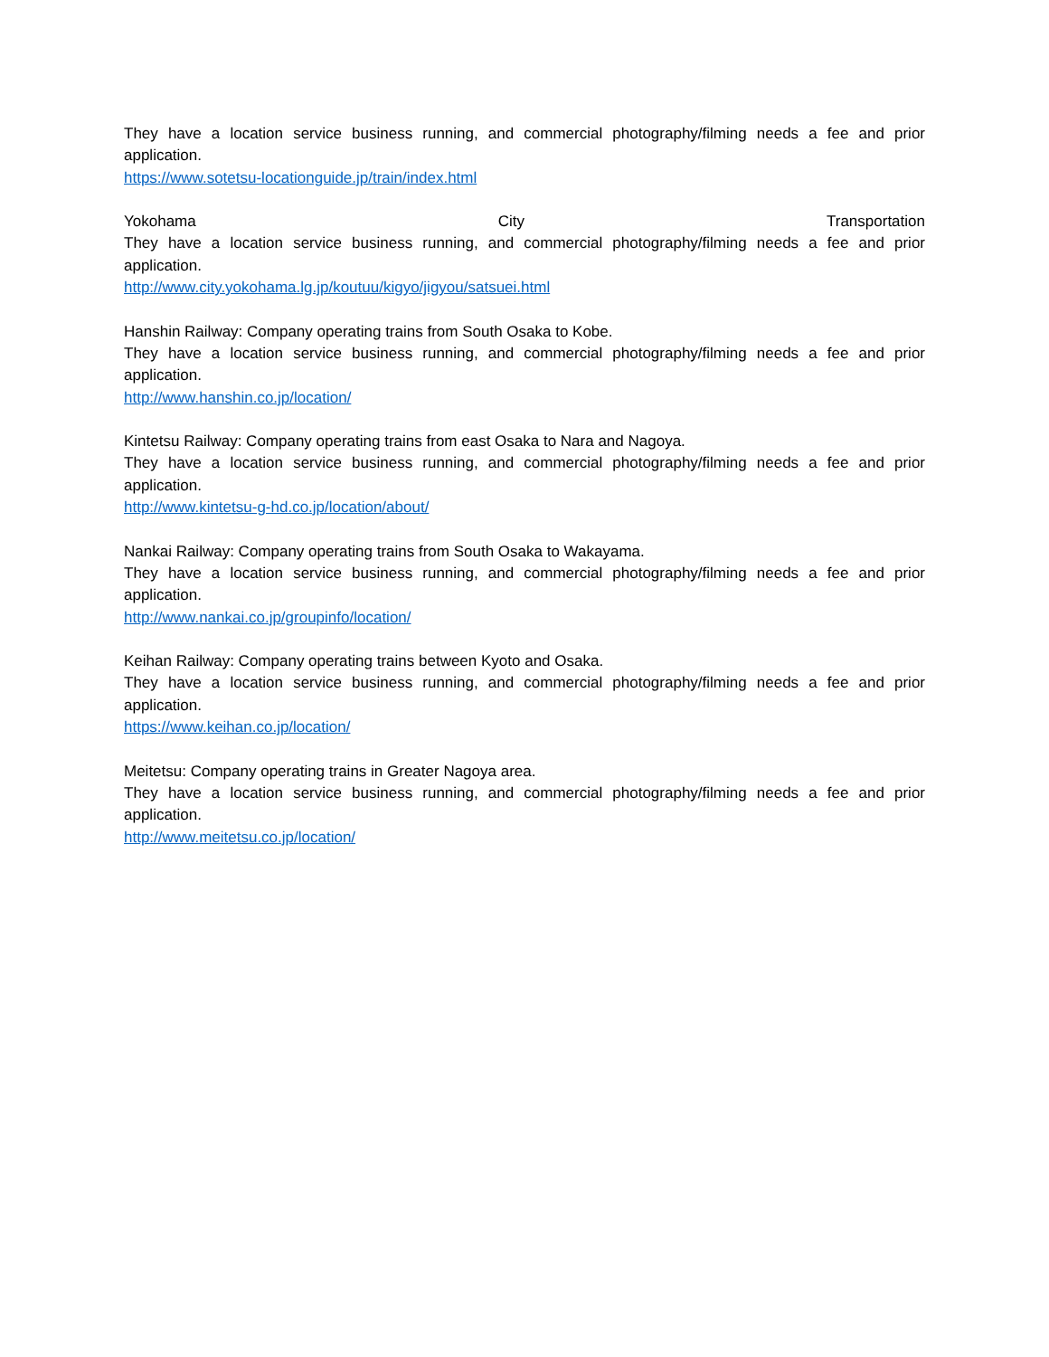They have a location service business running, and commercial photography/filming needs a fee and prior application.
https://www.sotetsu-locationguide.jp/train/index.html
Yokohama City Transportation
They have a location service business running, and commercial photography/filming needs a fee and prior application.
http://www.city.yokohama.lg.jp/koutuu/kigyo/jigyou/satsuei.html
Hanshin Railway: Company operating trains from South Osaka to Kobe.
They have a location service business running, and commercial photography/filming needs a fee and prior application.
http://www.hanshin.co.jp/location/
Kintetsu Railway: Company operating trains from east Osaka to Nara and Nagoya.
They have a location service business running, and commercial photography/filming needs a fee and prior application.
http://www.kintetsu-g-hd.co.jp/location/about/
Nankai Railway: Company operating trains from South Osaka to Wakayama.
They have a location service business running, and commercial photography/filming needs a fee and prior application.
http://www.nankai.co.jp/groupinfo/location/
Keihan Railway: Company operating trains between Kyoto and Osaka.
They have a location service business running, and commercial photography/filming needs a fee and prior application.
https://www.keihan.co.jp/location/
Meitetsu: Company operating trains in Greater Nagoya area.
They have a location service business running, and commercial photography/filming needs a fee and prior application.
http://www.meitetsu.co.jp/location/